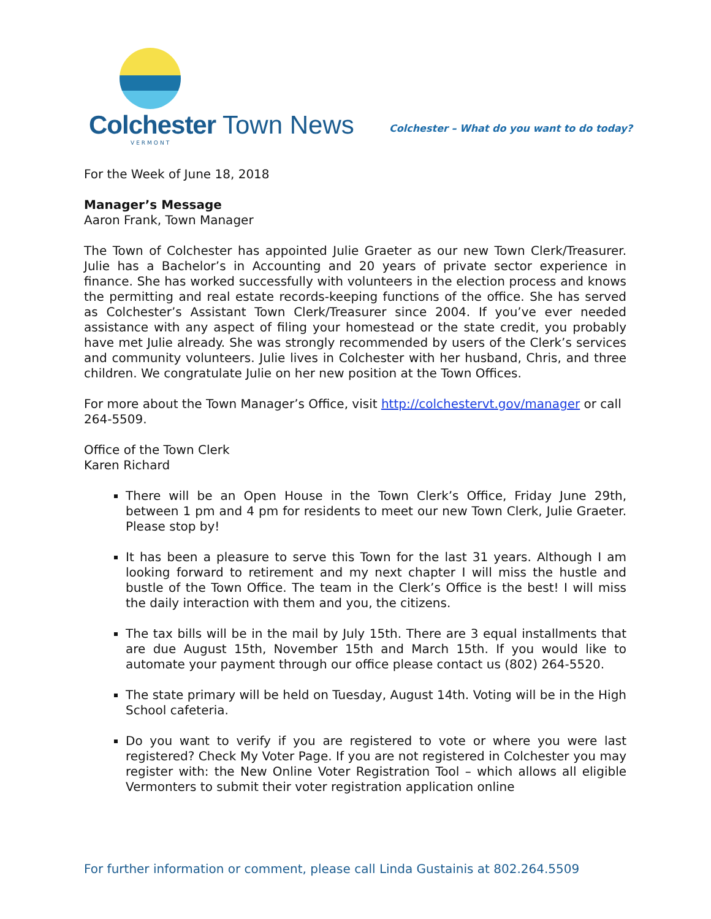Colchester Town News
VERMONT
Colchester – What do you want to do today?
For the Week of June 18, 2018
Manager’s Message
Aaron Frank, Town Manager
The Town of Colchester has appointed Julie Graeter as our new Town Clerk/Treasurer. Julie has a Bachelor’s in Accounting and 20 years of private sector experience in finance. She has worked successfully with volunteers in the election process and knows the permitting and real estate records-keeping functions of the office. She has served as Colchester’s Assistant Town Clerk/Treasurer since 2004. If you’ve ever needed assistance with any aspect of filing your homestead or the state credit, you probably have met Julie already. She was strongly recommended by users of the Clerk’s services and community volunteers. Julie lives in Colchester with her husband, Chris, and three children. We congratulate Julie on her new position at the Town Offices.
For more about the Town Manager’s Office, visit http://colchestervt.gov/manager or call 264-5509.
Office of the Town Clerk
Karen Richard
There will be an Open House in the Town Clerk’s Office, Friday June 29th, between 1 pm and 4 pm for residents to meet our new Town Clerk, Julie Graeter. Please stop by!
It has been a pleasure to serve this Town for the last 31 years. Although I am looking forward to retirement and my next chapter I will miss the hustle and bustle of the Town Office. The team in the Clerk’s Office is the best! I will miss the daily interaction with them and you, the citizens.
The tax bills will be in the mail by July 15th. There are 3 equal installments that are due August 15th, November 15th and March 15th. If you would like to automate your payment through our office please contact us (802) 264-5520.
The state primary will be held on Tuesday, August 14th. Voting will be in the High School cafeteria.
Do you want to verify if you are registered to vote or where you were last registered? Check My Voter Page. If you are not registered in Colchester you may register with: the New Online Voter Registration Tool – which allows all eligible Vermonters to submit their voter registration application online
For further information or comment, please call Linda Gustainis at 802.264.5509